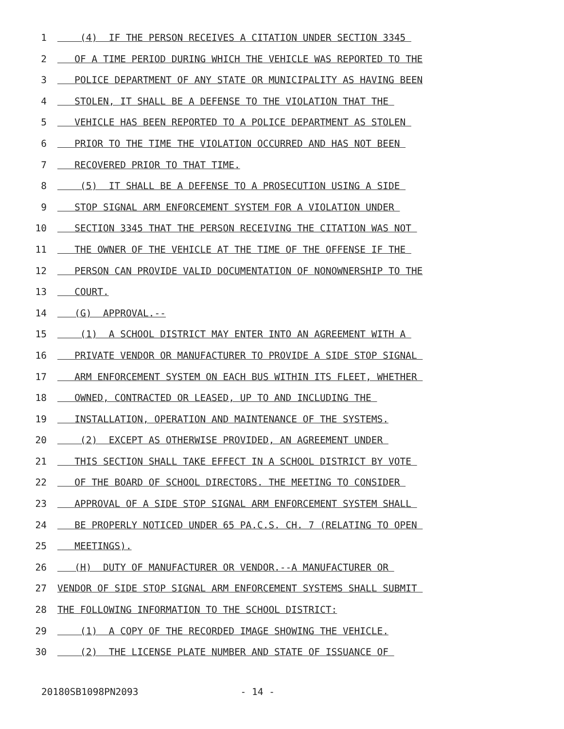1 (4) IF THE PERSON RECEIVES A CITATION UNDER SECTION 3345
2 OF A TIME PERIOD DURING WHICH THE VEHICLE WAS REPORTED TO THE
3 POLICE DEPARTMENT OF ANY STATE OR MUNICIPALITY AS HAVING BEEN
4 STOLEN, IT SHALL BE A DEFENSE TO THE VIOLATION THAT THE
5 VEHICLE HAS BEEN REPORTED TO A POLICE DEPARTMENT AS STOLEN
6 PRIOR TO THE TIME THE VIOLATION OCCURRED AND HAS NOT BEEN
7 RECOVERED PRIOR TO THAT TIME.
8 (5) IT SHALL BE A DEFENSE TO A PROSECUTION USING A SIDE
9 STOP SIGNAL ARM ENFORCEMENT SYSTEM FOR A VIOLATION UNDER
10 SECTION 3345 THAT THE PERSON RECEIVING THE CITATION WAS NOT
11 THE OWNER OF THE VEHICLE AT THE TIME OF THE OFFENSE IF THE
12 PERSON CAN PROVIDE VALID DOCUMENTATION OF NONOWNERSHIP TO THE
13 COURT.
14 (G) APPROVAL.--
15 (1) A SCHOOL DISTRICT MAY ENTER INTO AN AGREEMENT WITH A
16 PRIVATE VENDOR OR MANUFACTURER TO PROVIDE A SIDE STOP SIGNAL
17 ARM ENFORCEMENT SYSTEM ON EACH BUS WITHIN ITS FLEET, WHETHER
18 OWNED, CONTRACTED OR LEASED, UP TO AND INCLUDING THE
19 INSTALLATION, OPERATION AND MAINTENANCE OF THE SYSTEMS.
20 (2) EXCEPT AS OTHERWISE PROVIDED, AN AGREEMENT UNDER
21 THIS SECTION SHALL TAKE EFFECT IN A SCHOOL DISTRICT BY VOTE
22 OF THE BOARD OF SCHOOL DIRECTORS. THE MEETING TO CONSIDER
23 APPROVAL OF A SIDE STOP SIGNAL ARM ENFORCEMENT SYSTEM SHALL
24 BE PROPERLY NOTICED UNDER 65 PA.C.S. CH. 7 (RELATING TO OPEN
25 MEETINGS).
26 (H) DUTY OF MANUFACTURER OR VENDOR.--A MANUFACTURER OR
27 VENDOR OF SIDE STOP SIGNAL ARM ENFORCEMENT SYSTEMS SHALL SUBMIT
28 THE FOLLOWING INFORMATION TO THE SCHOOL DISTRICT:
29 (1) A COPY OF THE RECORDED IMAGE SHOWING THE VEHICLE.
30 (2) THE LICENSE PLATE NUMBER AND STATE OF ISSUANCE OF
20180SB1098PN2093 - 14 -